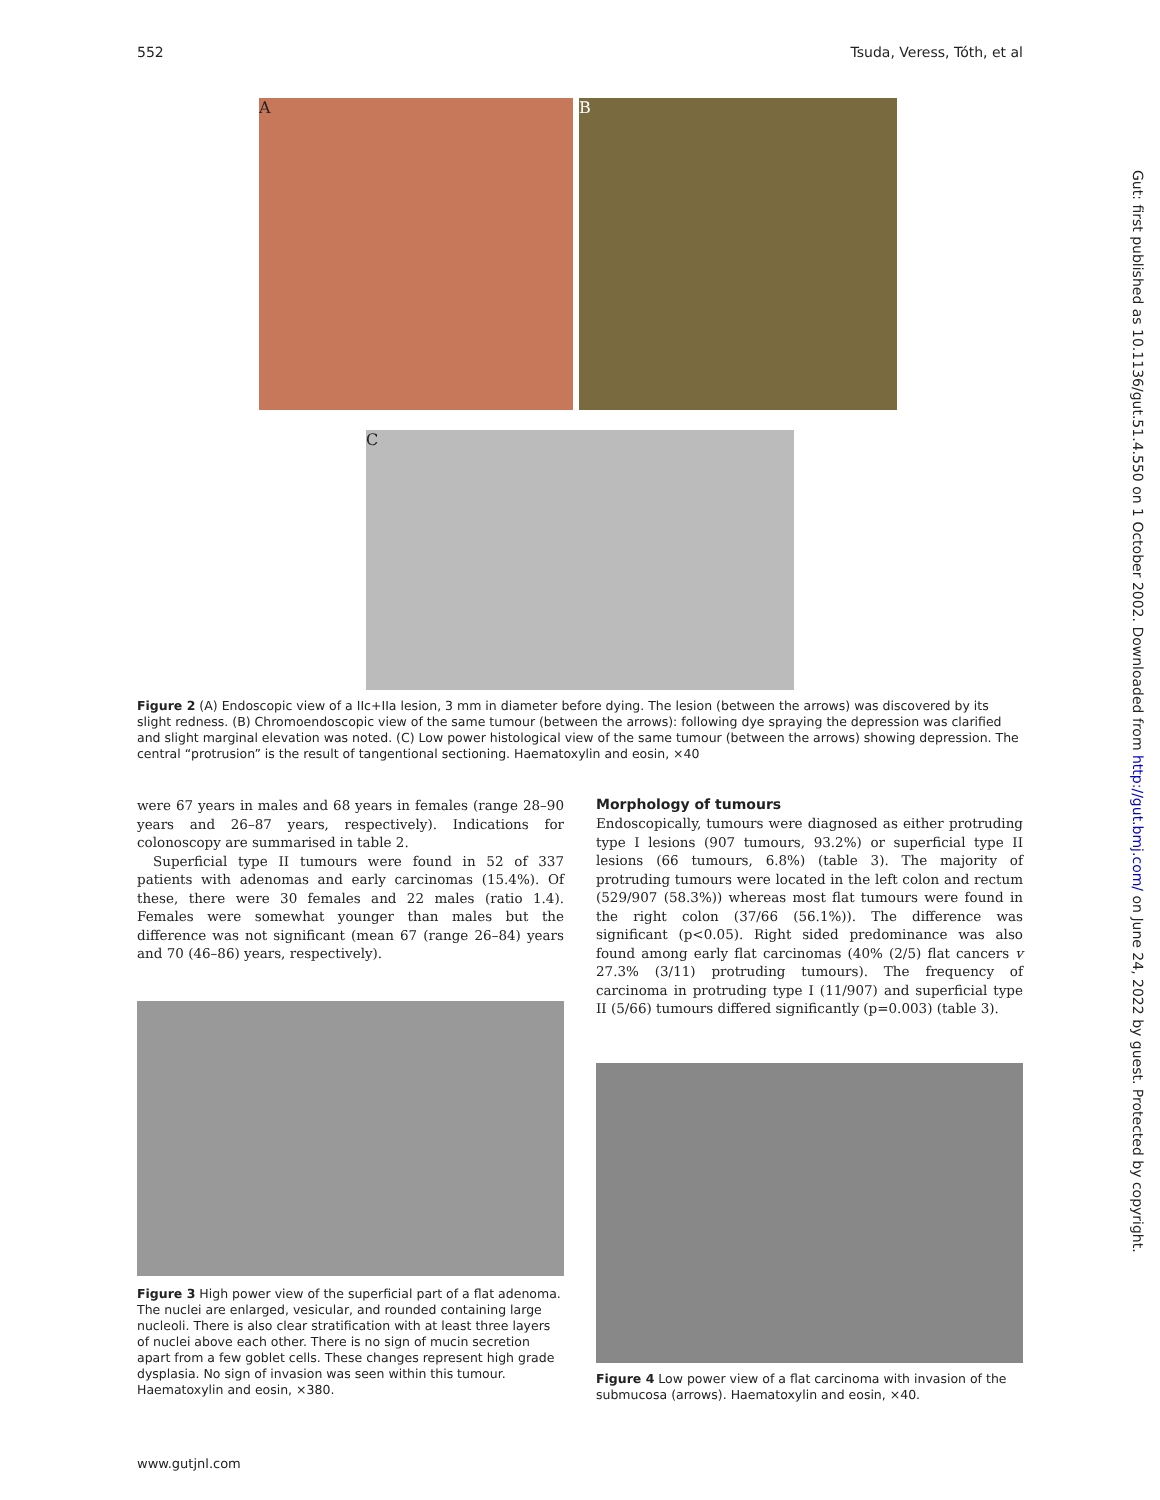552 Tsuda, Veress, Tóth, et al
Gut: first published as 10.1136/gut.51.4.550 on 1 October 2002. Downloaded from http://gut.bmj.com/ on June 24, 2022 by guest. Protected by copyright.
A B
C
Figure 2 (A) Endoscopic view of a IIc+IIa lesion, 3 mm in diameter before dying. The lesion (between the arrows) was discovered by its slight redness. (B) Chromoendoscopic view of the same tumour (between the arrows): following dye spraying the depression was clarified and slight marginal elevation was noted. (C) Low power histological view of the same tumour (between the arrows) showing depression. The central “protrusion” is the result of tangentional sectioning. Haematoxylin and eosin, ×40
were 67 years in males and 68 years in females (range 28–90 years and 26–87 years, respectively). Indications for colonoscopy are summarised in table 2.
Superficial type II tumours were found in 52 of 337 patients with adenomas and early carcinomas (15.4%). Of these, there were 30 females and 22 males (ratio 1.4). Females were somewhat younger than males but the difference was not significant (mean 67 (range 26–84) years and 70 (46–86) years, respectively).
Figure 3 High power view of the superficial part of a flat adenoma. The nuclei are enlarged, vesicular, and rounded containing large nucleoli. There is also clear stratification with at least three layers of nuclei above each other. There is no sign of mucin secretion apart from a few goblet cells. These changes represent high grade dysplasia. No sign of invasion was seen within this tumour. Haematoxylin and eosin, ×380.
Morphology of tumours
Endoscopically, tumours were diagnosed as either protruding type I lesions (907 tumours, 93.2%) or superficial type II lesions (66 tumours, 6.8%) (table 3). The majority of protruding tumours were located in the left colon and rectum (529/907 (58.3%)) whereas most flat tumours were found in the right colon (37/66 (56.1%)). The difference was significant (p<0.05). Right sided predominance was also found among early flat carcinomas (40% (2/5) flat cancers v 27.3% (3/11) protruding tumours). The frequency of carcinoma in protruding type I (11/907) and superficial type II (5/66) tumours differed significantly (p=0.003) (table 3).
Figure 4 Low power view of a flat carcinoma with invasion of the submucosa (arrows). Haematoxylin and eosin, ×40.
www.gutjnl.com